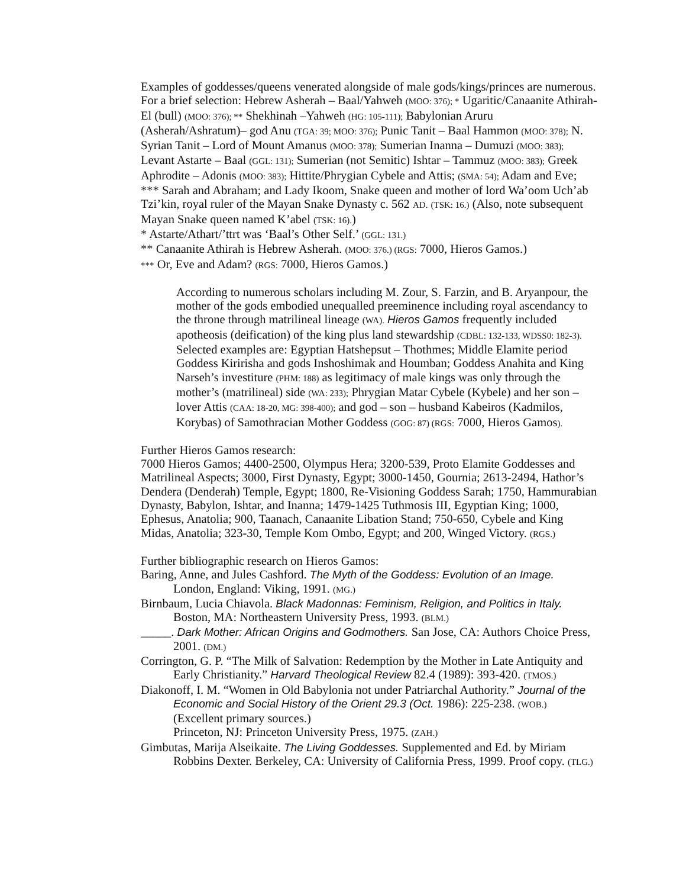Examples of goddesses/queens venerated alongside of male gods/kings/princes are numerous. For a brief selection: Hebrew Asherah – Baal/Yahweh (MOO: 376); * Ugaritic/Canaanite Athirah-El (bull) (MOO: 376); ** Shekhinah –Yahweh (HG: 105-111); Babylonian Aruru (Asherah/Ashratum)– god Anu (TGA: 39; MOO: 376); Punic Tanit – Baal Hammon (MOO: 378); N. Syrian Tanit – Lord of Mount Amanus (MOO: 378); Sumerian Inanna – Dumuzi (MOO: 383); Levant Astarte – Baal (GGL: 131); Sumerian (not Semitic) Ishtar – Tammuz (MOO: 383); Greek Aphrodite – Adonis (MOO: 383); Hittite/Phrygian Cybele and Attis; (SMA: 54); Adam and Eve; *** Sarah and Abraham; and Lady Ikoom, Snake queen and mother of lord Wa’oom Uch’ab Tzi’kin, royal ruler of the Mayan Snake Dynasty c. 562 AD. (TSK: 16.) (Also, note subsequent Mayan Snake queen named K’abel (TSK: 16).)
* Astarte/Athart/’ttrt was ‘Baal’s Other Self.’ (GGL: 131.)
** Canaanite Athirah is Hebrew Asherah. (MOO: 376.) (RGS: 7000, Hieros Gamos.)
*** Or, Eve and Adam? (RGS: 7000, Hieros Gamos.)
According to numerous scholars including M. Zour, S. Farzin, and B. Aryanpour, the mother of the gods embodied unequalled preeminence including royal ascendancy to the throne through matrilineal lineage (WA). Hieros Gamos frequently included apotheosis (deification) of the king plus land stewardship (CDBL: 132-133, WDSS0: 182-3). Selected examples are: Egyptian Hatshepsut – Thothmes; Middle Elamite period Goddess Kiririsha and gods Inshoshimak and Houmban; Goddess Anahita and King Narseh’s investiture (PHM: 188) as legitimacy of male kings was only through the mother’s (matrilineal) side (WA: 233); Phrygian Matar Cybele (Kybele) and her son – lover Attis (CAA: 18-20, MG: 398-400); and god – son – husband Kabeiros (Kadmilos, Korybas) of Samothracian Mother Goddess (GOG: 87) (RGS: 7000, Hieros Gamos).
Further Hieros Gamos research:
7000 Hieros Gamos; 4400-2500, Olympus Hera; 3200-539, Proto Elamite Goddesses and Matrilineal Aspects; 3000, First Dynasty, Egypt; 3000-1450, Gournia; 2613-2494, Hathor’s Dendera (Denderah) Temple, Egypt; 1800, Re-Visioning Goddess Sarah; 1750, Hammurabian Dynasty, Babylon, Ishtar, and Inanna; 1479-1425 Tuthmosis III, Egyptian King; 1000, Ephesus, Anatolia; 900, Taanach, Canaanite Libation Stand; 750-650, Cybele and King Midas, Anatolia; 323-30, Temple Kom Ombo, Egypt; and 200, Winged Victory. (RGS.)
Further bibliographic research on Hieros Gamos:
Baring, Anne, and Jules Cashford. The Myth of the Goddess: Evolution of an Image. London, England: Viking, 1991. (MG.)
Birnbaum, Lucia Chiavola. Black Madonnas: Feminism, Religion, and Politics in Italy. Boston, MA: Northeastern University Press, 1993. (BLM.)
_____. Dark Mother: African Origins and Godmothers. San Jose, CA: Authors Choice Press, 2001. (DM.)
Corrington, G. P. “The Milk of Salvation: Redemption by the Mother in Late Antiquity and Early Christianity.” Harvard Theological Review 82.4 (1989): 393-420. (TMOS.)
Diakonoff, I. M. “Women in Old Babylonia not under Patriarchal Authority.” Journal of the Economic and Social History of the Orient 29.3 (Oct. 1986): 225-238. (WOB.) (Excellent primary sources.)
Princeton, NJ: Princeton University Press, 1975. (ZAH.)
Gimbutas, Marija Alseikaite. The Living Goddesses. Supplemented and Ed. by Miriam Robbins Dexter. Berkeley, CA: University of California Press, 1999. Proof copy. (TLG.)